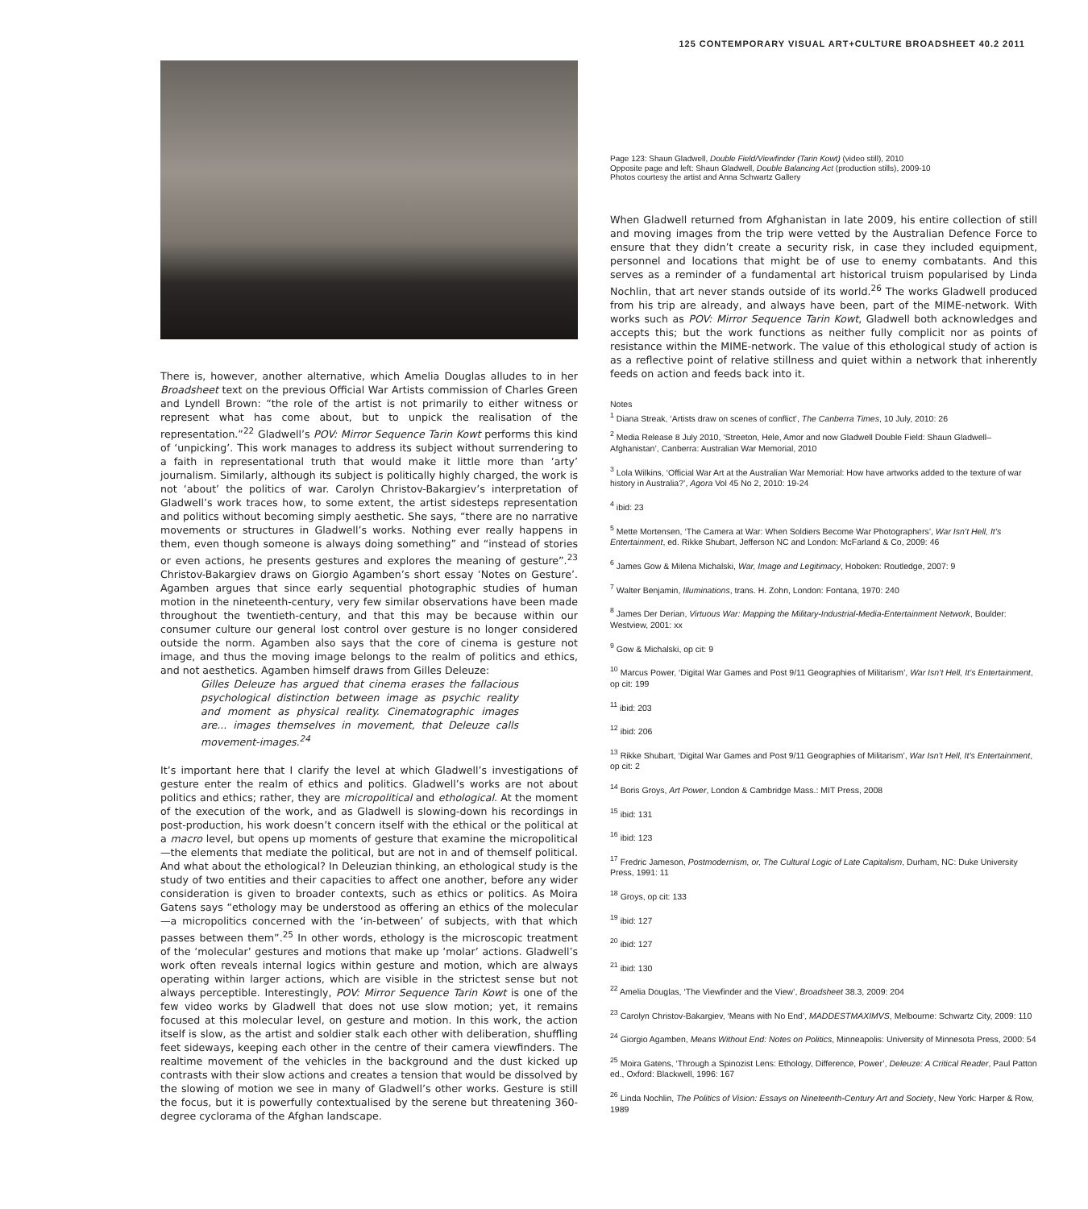125 CONTEMPORARY VISUAL ART+CULTURE BROADSHEET 40.2 2011
There is, however, another alternative, which Amelia Douglas alludes to in her Broadsheet text on the previous Official War Artists commission of Charles Green and Lyndell Brown: “the role of the artist is not primarily to either witness or represent what has come about, but to unpick the realisation of the representation.”<sup>22</sup> Gladwell’s POV: Mirror Sequence Tarin Kowt performs this kind of ‘unpicking’. This work manages to address its subject without surrendering to a faith in representational truth that would make it little more than ‘arty’ journalism. Similarly, although its subject is politically highly charged, the work is not ‘about’ the politics of war. Carolyn Christov-Bakargiev’s interpretation of Gladwell’s work traces how, to some extent, the artist sidesteps representation and politics without becoming simply aesthetic. She says, “there are no narrative movements or structures in Gladwell’s works. Nothing ever really happens in them, even though someone is always doing something” and “instead of stories or even actions, he presents gestures and explores the meaning of gesture”.<sup>23</sup> Christov-Bakargiev draws on Giorgio Agamben’s short essay ‘Notes on Gesture’. Agamben argues that since early sequential photographic studies of human motion in the nineteenth-century, very few similar observations have been made throughout the twentieth-century, and that this may be because within our consumer culture our general lost control over gesture is no longer considered outside the norm. Agamben also says that the core of cinema is gesture not image, and thus the moving image belongs to the realm of politics and ethics, and not aesthetics. Agamben himself draws from Gilles Deleuze:
Gilles Deleuze has argued that cinema erases the fallacious psychological distinction between image as psychic reality and moment as physical reality. Cinematographic images are... images themselves in movement, that Deleuze calls movement-images.<sup>24</sup>
It’s important here that I clarify the level at which Gladwell’s investigations of gesture enter the realm of ethics and politics. Gladwell’s works are not about politics and ethics; rather, they are micropolitical and ethological. At the moment of the execution of the work, and as Gladwell is slowing-down his recordings in post-production, his work doesn’t concern itself with the ethical or the political at a macro level, but opens up moments of gesture that examine the micropolitical —the elements that mediate the political, but are not in and of themself political. And what about the ethological? In Deleuzian thinking, an ethological study is the study of two entities and their capacities to affect one another, before any wider consideration is given to broader contexts, such as ethics or politics. As Moira Gatens says “ethology may be understood as offering an ethics of the molecular—a micropolitics concerned with the ‘in-between’ of subjects, with that which passes between them”.<sup>25</sup> In other words, ethology is the microscopic treatment of the ‘molecular’ gestures and motions that make up ‘molar’ actions. Gladwell’s work often reveals internal logics within gesture and motion, which are always operating within larger actions, which are visible in the strictest sense but not always perceptible. Interestingly, POV: Mirror Sequence Tarin Kowt is one of the few video works by Gladwell that does not use slow motion; yet, it remains focused at this molecular level, on gesture and motion. In this work, the action itself is slow, as the artist and soldier stalk each other with deliberation, shuffling feet sideways, keeping each other in the centre of their camera viewfinders. The realtime movement of the vehicles in the background and the dust kicked up contrasts with their slow actions and creates a tension that would be dissolved by the slowing of motion we see in many of Gladwell’s other works. Gesture is still the focus, but it is powerfully contextualised by the serene but threatening 360-degree cyclorama of the Afghan landscape.
Page 123: Shaun Gladwell, Double Field/Viewfinder (Tarin Kowt) (video still), 2010
Opposite page and left: Shaun Gladwell, Double Balancing Act (production stills), 2009-10
Photos courtesy the artist and Anna Schwartz Gallery
When Gladwell returned from Afghanistan in late 2009, his entire collection of still and moving images from the trip were vetted by the Australian Defence Force to ensure that they didn’t create a security risk, in case they included equipment, personnel and locations that might be of use to enemy combatants. And this serves as a reminder of a fundamental art historical truism popularised by Linda Nochlin, that art never stands outside of its world.<sup>26</sup> The works Gladwell produced from his trip are already, and always have been, part of the MIME-network. With works such as POV: Mirror Sequence Tarin Kowt, Gladwell both acknowledges and accepts this; but the work functions as neither fully complicit nor as points of resistance within the MIME-network. The value of this ethological study of action is as a reflective point of relative stillness and quiet within a network that inherently feeds on action and feeds back into it.
Notes
<sup>1</sup> Diana Streak, ‘Artists draw on scenes of conflict’, The Canberra Times, 10 July, 2010: 26
<sup>2</sup> Media Release 8 July 2010, ‘Streeton, Hele, Amor and now Gladwell Double Field: Shaun Gladwell–Afghanistan’, Canberra: Australian War Memorial, 2010
<sup>3</sup> Lola Wilkins, ‘Official War Art at the Australian War Memorial: How have artworks added to the texture of war history in Australia?’, Agora Vol 45 No 2, 2010: 19-24
<sup>4</sup> ibid: 23
<sup>5</sup> Mette Mortensen, ‘The Camera at War: When Soldiers Become War Photographers’, War Isn’t Hell, It’s Entertainment, ed. Rikke Shubart, Jefferson NC and London: McFarland & Co, 2009: 46
<sup>6</sup> James Gow & Milena Michalski, War, Image and Legitimacy, Hoboken: Routledge, 2007: 9
<sup>7</sup> Walter Benjamin, Illuminations, trans. H. Zohn, London: Fontana, 1970: 240
<sup>8</sup> James Der Derian, Virtuous War: Mapping the Military-Industrial-Media-Entertainment Network, Boulder: Westview, 2001: xx
<sup>9</sup> Gow & Michalski, op cit: 9
<sup>10</sup> Marcus Power, ‘Digital War Games and Post 9/11 Geographies of Militarism’, War Isn’t Hell, It’s Entertainment, op cit: 199
<sup>11</sup> ibid: 203
<sup>12</sup> ibid: 206
<sup>13</sup> Rikke Shubart, ‘Digital War Games and Post 9/11 Geographies of Militarism’, War Isn’t Hell, It’s Entertainment, op cit: 2
<sup>14</sup> Boris Groys, Art Power, London & Cambridge Mass.: MIT Press, 2008
<sup>15</sup> ibid: 131
<sup>16</sup> ibid: 123
<sup>17</sup> Fredric Jameson, Postmodernism, or, The Cultural Logic of Late Capitalism, Durham, NC: Duke University Press, 1991: 11
<sup>18</sup> Groys, op cit: 133
<sup>19</sup> ibid: 127
<sup>20</sup> ibid: 127
<sup>21</sup> ibid: 130
<sup>22</sup> Amelia Douglas, ‘The Viewfinder and the View’, Broadsheet 38.3, 2009: 204
<sup>23</sup> Carolyn Christov-Bakargiev, ‘Means with No End’, MADDESTMAXIMVS, Melbourne: Schwartz City, 2009: 110
<sup>24</sup> Giorgio Agamben, Means Without End: Notes on Politics, Minneapolis: University of Minnesota Press, 2000: 54
<sup>25</sup> Moira Gatens, ‘Through a Spinozist Lens: Ethology, Difference, Power’, Deleuze: A Critical Reader, Paul Patton ed., Oxford: Blackwell, 1996: 167
<sup>26</sup> Linda Nochlin, The Politics of Vision: Essays on Nineteenth-Century Art and Society, New York: Harper & Row, 1989